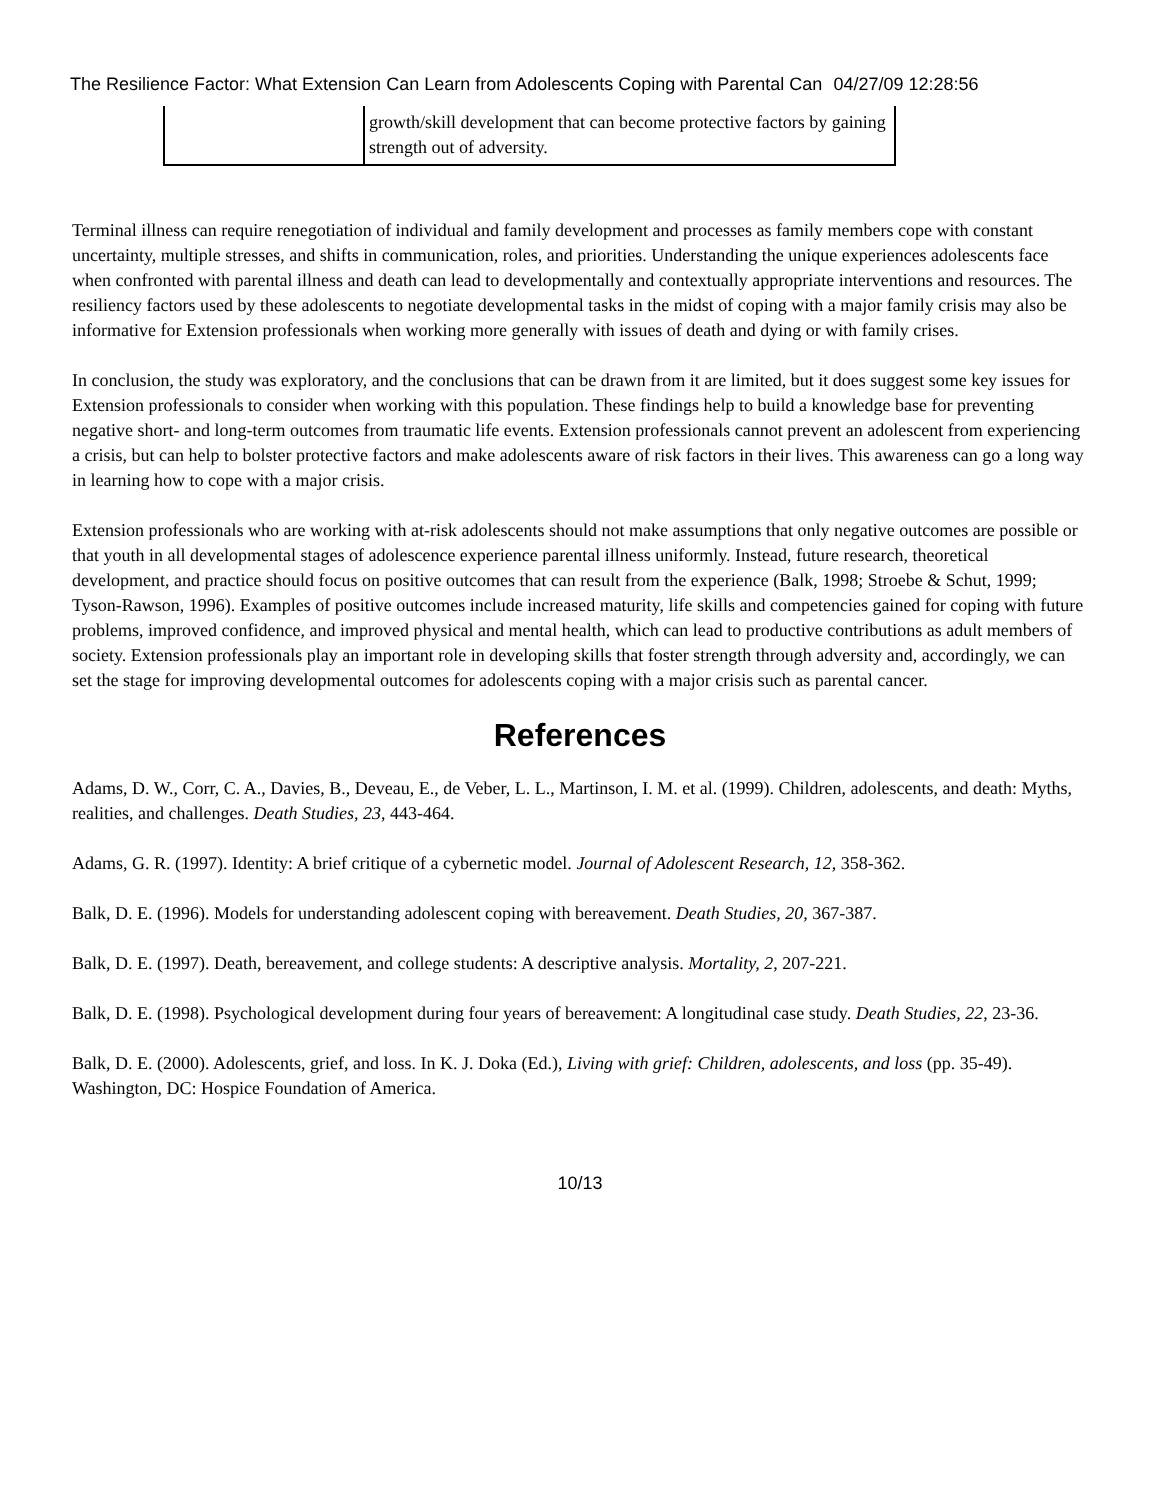The Resilience Factor: What Extension Can Learn from Adolescents Coping with Parental Can 04/27/09 12:28:56
| | growth/skill development that can become protective factors by gaining strength out of adversity. |
Terminal illness can require renegotiation of individual and family development and processes as family members cope with constant uncertainty, multiple stresses, and shifts in communication, roles, and priorities. Understanding the unique experiences adolescents face when confronted with parental illness and death can lead to developmentally and contextually appropriate interventions and resources. The resiliency factors used by these adolescents to negotiate developmental tasks in the midst of coping with a major family crisis may also be informative for Extension professionals when working more generally with issues of death and dying or with family crises.
In conclusion, the study was exploratory, and the conclusions that can be drawn from it are limited, but it does suggest some key issues for Extension professionals to consider when working with this population. These findings help to build a knowledge base for preventing negative short- and long-term outcomes from traumatic life events. Extension professionals cannot prevent an adolescent from experiencing a crisis, but can help to bolster protective factors and make adolescents aware of risk factors in their lives. This awareness can go a long way in learning how to cope with a major crisis.
Extension professionals who are working with at-risk adolescents should not make assumptions that only negative outcomes are possible or that youth in all developmental stages of adolescence experience parental illness uniformly. Instead, future research, theoretical development, and practice should focus on positive outcomes that can result from the experience (Balk, 1998; Stroebe & Schut, 1999; Tyson-Rawson, 1996). Examples of positive outcomes include increased maturity, life skills and competencies gained for coping with future problems, improved confidence, and improved physical and mental health, which can lead to productive contributions as adult members of society. Extension professionals play an important role in developing skills that foster strength through adversity and, accordingly, we can set the stage for improving developmental outcomes for adolescents coping with a major crisis such as parental cancer.
References
Adams, D. W., Corr, C. A., Davies, B., Deveau, E., de Veber, L. L., Martinson, I. M. et al. (1999). Children, adolescents, and death: Myths, realities, and challenges. Death Studies, 23, 443-464.
Adams, G. R. (1997). Identity: A brief critique of a cybernetic model. Journal of Adolescent Research, 12, 358-362.
Balk, D. E. (1996). Models for understanding adolescent coping with bereavement. Death Studies, 20, 367-387.
Balk, D. E. (1997). Death, bereavement, and college students: A descriptive analysis. Mortality, 2, 207-221.
Balk, D. E. (1998). Psychological development during four years of bereavement: A longitudinal case study. Death Studies, 22, 23-36.
Balk, D. E. (2000). Adolescents, grief, and loss. In K. J. Doka (Ed.), Living with grief: Children, adolescents, and loss (pp. 35-49). Washington, DC: Hospice Foundation of America.
10/13